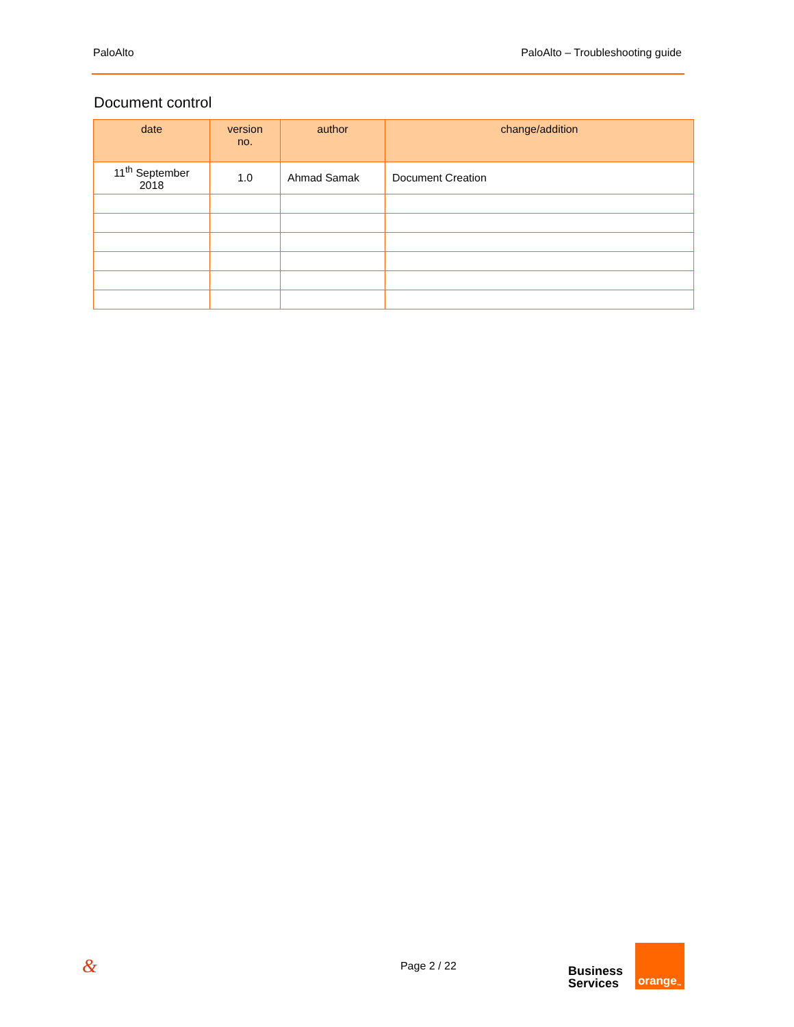PaloAlto PaloAlto – Troubleshooting guide
Document control
| date | version no. | author | change/addition |
| --- | --- | --- | --- |
| 11<sup>th</sup> September 2018 | 1.0 | Ahmad Samak | Document Creation |
& Page 2 / 22
Business
Services
orange<sup>™</sup>